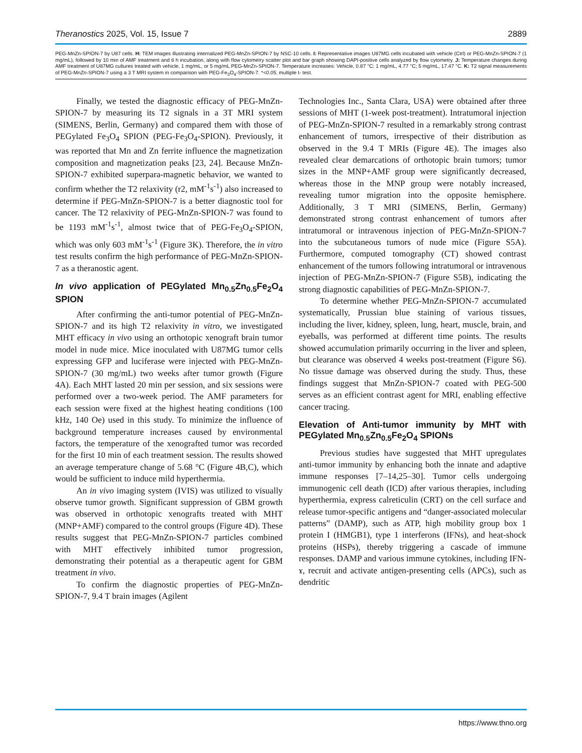Theranostics 2025, Vol. 15, Issue 7 2889
PEG-MnZn-SPION-7 by U87 cells. H: TEM images illustrating internalized PEG-MnZn-SPION-7 by NSC-10 cells. I: Representative images U87MG cells incubated with vehicle (Ctrl) or PEG-MnZn-SPION-7 (1 mg/mL), followed by 10 min of AMF treatment and 6 h incubation, along with flow cytometry scatter plot and bar graph showing DAPI-positive cells analyzed by flow cytometry. J: Temperature changes during AMF treatment of U87MG cultures treated with vehicle, 1 mg/mL, or 5 mg/mL PEG-MnZn-SPION-7. Temperature increases: Vehicle, 0.87 °C; 1 mg/mL, 4.77 °C; 5 mg/mL, 17.47 °C. K: T2 signal measurements of PEG-MnZn-SPION-7 using a 3 T MRI system in comparison with PEG-Fe<sub>3</sub>O<sub>4</sub>-SPION-7. *<0.05, multiple t- test.
Finally, we tested the diagnostic efficacy of PEG-MnZn-SPION-7 by measuring its T2 signals in a 3T MRI system (SIMENS, Berlin, Germany) and compared them with those of PEGylated Fe<sub>3</sub>O<sub>4</sub> SPION (PEG-Fe<sub>3</sub>O<sub>4</sub>-SPION). Previously, it was reported that Mn and Zn ferrite influence the magnetization composition and magnetization peaks [23, 24]. Because MnZn-SPION-7 exhibited superpara-magnetic behavior, we wanted to confirm whether the T2 relaxivity (r2, mM<sup>-1</sup>s<sup>-1</sup>) also increased to determine if PEG-MnZn-SPION-7 is a better diagnostic tool for cancer. The T2 relaxivity of PEG-MnZn-SPION-7 was found to be 1193 mM<sup>-1</sup>s<sup>-1</sup>, almost twice that of PEG-Fe<sub>3</sub>O<sub>4</sub>-SPION, which was only 603 mM<sup>-1</sup>s<sup>-1</sup> (Figure 3K). Therefore, the in vitro test results confirm the high performance of PEG-MnZn-SPION-7 as a theranostic agent.
In vivo application of PEGylated Mn<sub>0.5</sub>Zn<sub>0.5</sub>Fe<sub>2</sub>O<sub>4</sub> SPION
After confirming the anti-tumor potential of PEG-MnZn-SPION-7 and its high T2 relaxivity in vitro, we investigated MHT efficacy in vivo using an orthotopic xenograft brain tumor model in nude mice. Mice inoculated with U87MG tumor cells expressing GFP and luciferase were injected with PEG-MnZn-SPION-7 (30 mg/mL) two weeks after tumor growth (Figure 4A). Each MHT lasted 20 min per session, and six sessions were performed over a two-week period. The AMF parameters for each session were fixed at the highest heating conditions (100 kHz, 140 Oe) used in this study. To minimize the influence of background temperature increases caused by environmental factors, the temperature of the xenografted tumor was recorded for the first 10 min of each treatment session. The results showed an average temperature change of 5.68 °C (Figure 4B,C), which would be sufficient to induce mild hyperthermia.
An in vivo imaging system (IVIS) was utilized to visually observe tumor growth. Significant suppression of GBM growth was observed in orthotopic xenografts treated with MHT (MNP+AMF) compared to the control groups (Figure 4D). These results suggest that PEG-MnZn-SPION-7 particles combined with MHT effectively inhibited tumor progression, demonstrating their potential as a therapeutic agent for GBM treatment in vivo.
To confirm the diagnostic properties of PEG-MnZn-SPION-7, 9.4 T brain images (Agilent
Technologies Inc., Santa Clara, USA) were obtained after three sessions of MHT (1-week post-treatment). Intratumoral injection of PEG-MnZn-SPION-7 resulted in a remarkably strong contrast enhancement of tumors, irrespective of their distribution as observed in the 9.4 T MRIs (Figure 4E). The images also revealed clear demarcations of orthotopic brain tumors; tumor sizes in the MNP+AMF group were significantly decreased, whereas those in the MNP group were notably increased, revealing tumor migration into the opposite hemisphere. Additionally, 3 T MRI (SIMENS, Berlin, Germany) demonstrated strong contrast enhancement of tumors after intratumoral or intravenous injection of PEG-MnZn-SPION-7 into the subcutaneous tumors of nude mice (Figure S5A). Furthermore, computed tomography (CT) showed contrast enhancement of the tumors following intratumoral or intravenous injection of PEG-MnZn-SPION-7 (Figure S5B), indicating the strong diagnostic capabilities of PEG-MnZn-SPION-7.
To determine whether PEG-MnZn-SPION-7 accumulated systematically, Prussian blue staining of various tissues, including the liver, kidney, spleen, lung, heart, muscle, brain, and eyeballs, was performed at different time points. The results showed accumulation primarily occurring in the liver and spleen, but clearance was observed 4 weeks post-treatment (Figure S6). No tissue damage was observed during the study. Thus, these findings suggest that MnZn-SPION-7 coated with PEG-500 serves as an efficient contrast agent for MRI, enabling effective cancer tracing.
Elevation of Anti-tumor immunity by MHT with PEGylated Mn<sub>0.5</sub>Zn<sub>0.5</sub>Fe<sub>2</sub>O<sub>4</sub> SPIONs
Previous studies have suggested that MHT upregulates anti-tumor immunity by enhancing both the innate and adaptive immune responses [7–14,25–30]. Tumor cells undergoing immunogenic cell death (ICD) after various therapies, including hyperthermia, express calreticulin (CRT) on the cell surface and release tumor-specific antigens and “danger-associated molecular patterns” (DAMP), such as ATP, high mobility group box 1 protein I (HMGB1), type 1 interferons (IFNs), and heat-shock proteins (HSPs), thereby triggering a cascade of immune responses. DAMP and various immune cytokines, including IFN-ɤ, recruit and activate antigen-presenting cells (APCs), such as dendritic
https://www.thno.org